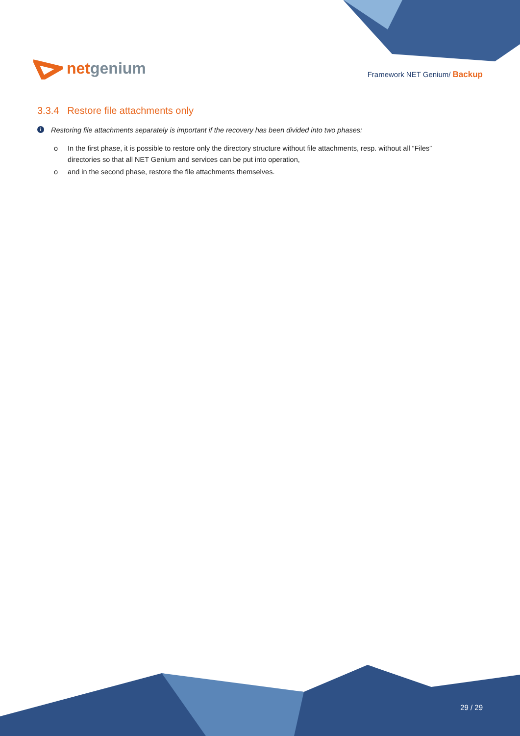netgenium
Framework NET Genium/ Backup
3.3.4 Restore file attachments only
i Restoring file attachments separately is important if the recovery has been divided into two phases:
o In the first phase, it is possible to restore only the directory structure without file attachments, resp. without all “Files” directories so that all NET Genium and services can be put into operation,
o and in the second phase, restore the file attachments themselves.
29 / 29